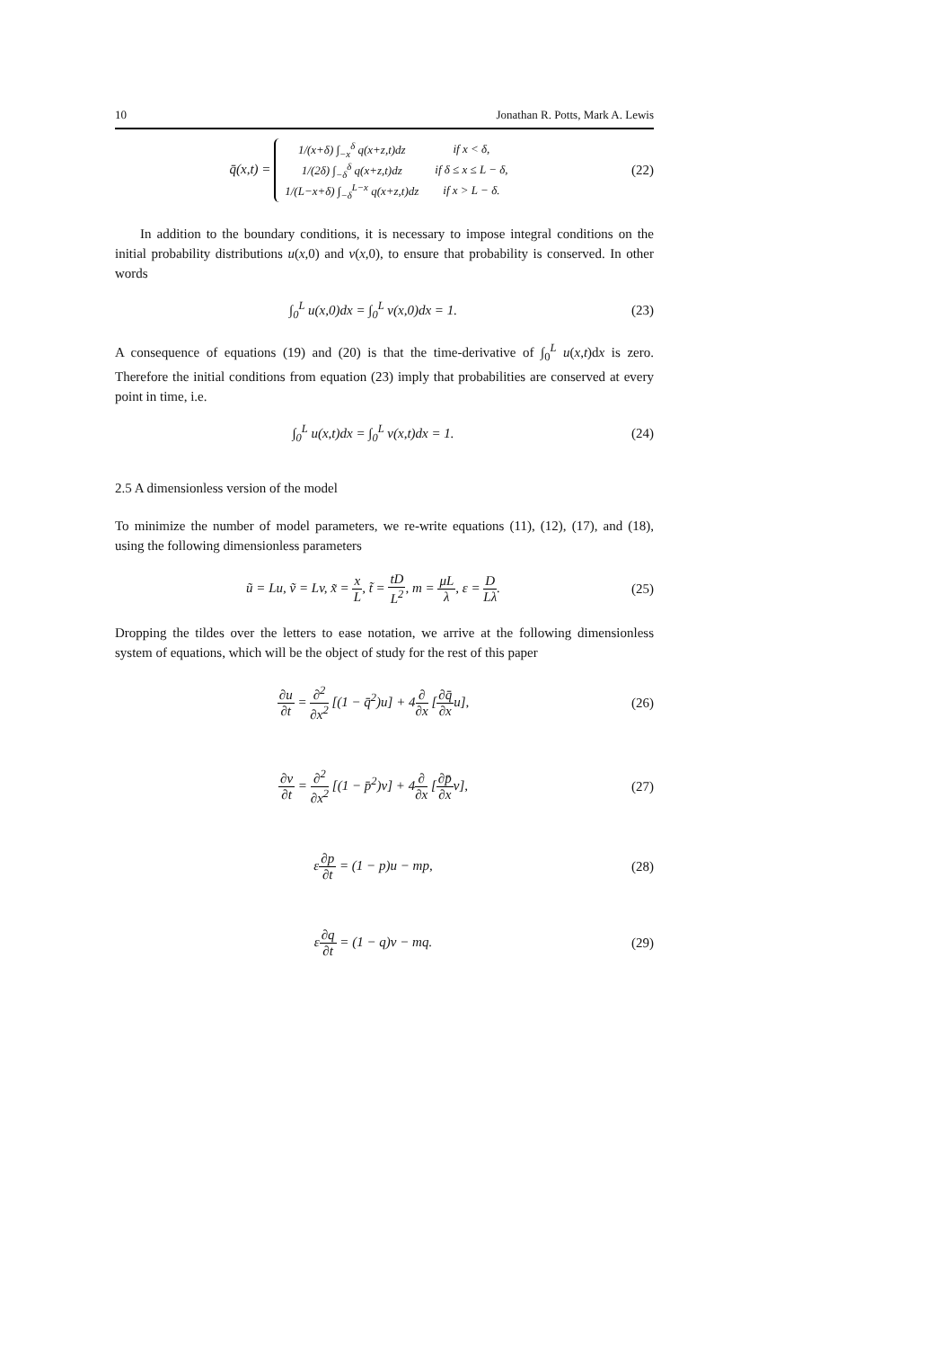10 Jonathan R. Potts, Mark A. Lewis
q̄(x,t) =
| 1/(x+δ) ∫<sub>−x</sub><sup>δ</sup> q(x+z,t)dz | if x < δ, |
| 1/(2δ) ∫<sub>−δ</sub><sup>δ</sup> q(x+z,t)dz | if δ ≤ x ≤ L − δ, |
| 1/(L−x+δ) ∫<sub>−δ</sub><sup>L−x</sup> q(x+z,t)dz | if x > L − δ. |
(22)
In addition to the boundary conditions, it is necessary to impose integral conditions on the initial probability distributions u(x,0) and v(x,0), to ensure that probability is conserved. In other words
∫<sub>0</sub><sup>L</sup> u(x,0)dx = ∫<sub>0</sub><sup>L</sup> v(x,0)dx = 1.
(23)
A consequence of equations (19) and (20) is that the time-derivative of ∫<sub>0</sub><sup>L</sup> u(x,t)dx is zero. Therefore the initial conditions from equation (23) imply that probabilities are conserved at every point in time, i.e.
∫<sub>0</sub><sup>L</sup> u(x,t)dx = ∫<sub>0</sub><sup>L</sup> v(x,t)dx = 1.
(24)
2.5 A dimensionless version of the model
To minimize the number of model parameters, we re-write equations (11), (12), (17), and (18), using the following dimensionless parameters
ũ = Lu, ṽ = Lv, x̃ = x L, t̃ = tD L<sup>2</sup>, m = μL λ, ε = D Lλ.
(25)
Dropping the tildes over the letters to ease notation, we arrive at the following dimensionless system of equations, which will be the object of study for the rest of this paper
∂u ∂t = ∂<sup>2</sup> ∂x<sup>2</sup> [(1 − q̄<sup>2</sup>)u] + 4∂ ∂x [∂q̄ ∂xu],
(26)
∂v ∂t = ∂<sup>2</sup> ∂x<sup>2</sup> [(1 − p̄<sup>2</sup>)v] + 4∂ ∂x [∂p̄ ∂xv],
(27)
ε∂p ∂t = (1 − p)u − mp, (28)
ε∂q ∂t = (1 − q)v − mq. (29)